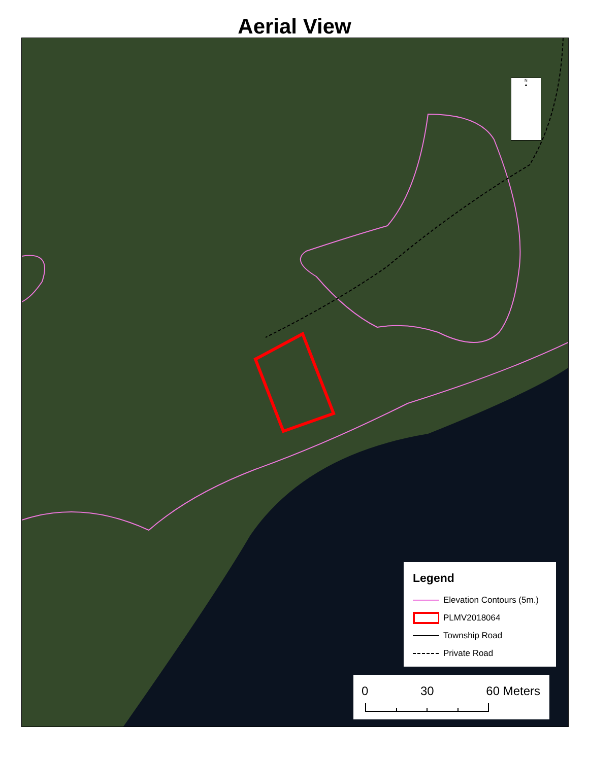Aerial View
N
▲
Legend
Elevation Contours (5m.)
PLMV2018064
Township Road
Private Road
0 30 60 Meters